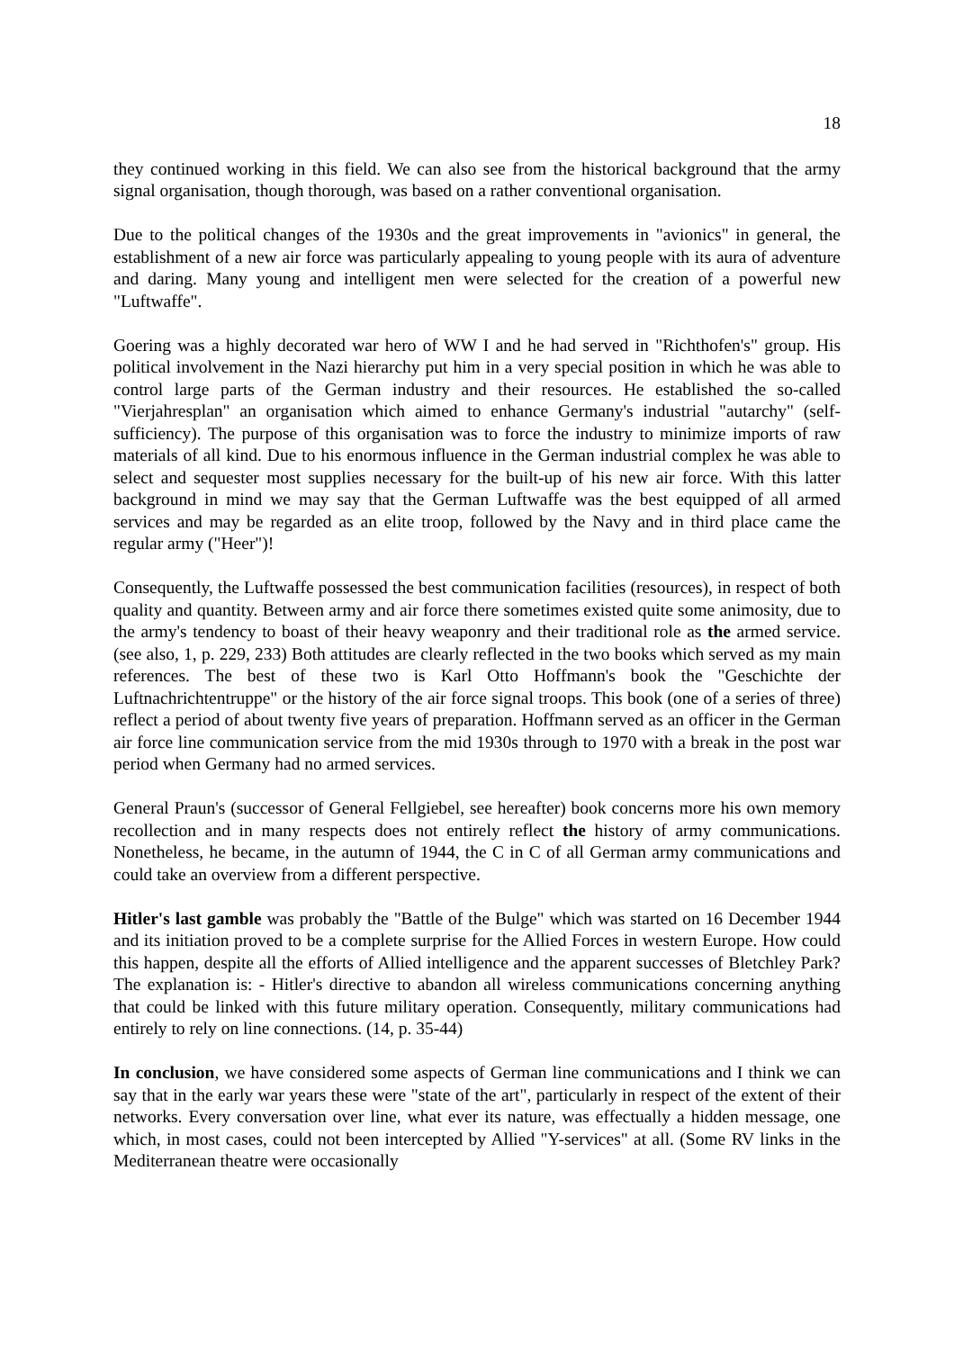18
they continued working in this field. We can also see from the historical background that the army signal organisation, though thorough, was based on a rather conventional organisation.
Due to the political changes of the 1930s and the great improvements in "avionics" in general, the establishment of a new air force was particularly appealing to young people with its aura of adventure and daring. Many young and intelligent men were selected for the creation of a powerful new "Luftwaffe".
Goering was a highly decorated war hero of WW I and he had served in "Richthofen's" group. His political involvement in the Nazi hierarchy put him in a very special position in which he was able to control large parts of the German industry and their resources. He established the so-called "Vierjahresplan" an organisation which aimed to enhance Germany's industrial "autarchy" (self-sufficiency). The purpose of this organisation was to force the industry to minimize imports of raw materials of all kind. Due to his enormous influence in the German industrial complex he was able to select and sequester most supplies necessary for the built-up of his new air force. With this latter background in mind we may say that the German Luftwaffe was the best equipped of all armed services and may be regarded as an elite troop, followed by the Navy and in third place came the regular army ("Heer")!
Consequently, the Luftwaffe possessed the best communication facilities (resources), in respect of both quality and quantity. Between army and air force there sometimes existed quite some animosity, due to the army's tendency to boast of their heavy weaponry and their traditional role as the armed service. (see also, 1, p. 229, 233) Both attitudes are clearly reflected in the two books which served as my main references. The best of these two is Karl Otto Hoffmann's book the "Geschichte der Luftnachrichtentruppe" or the history of the air force signal troops. This book (one of a series of three) reflect a period of about twenty five years of preparation. Hoffmann served as an officer in the German air force line communication service from the mid 1930s through to 1970 with a break in the post war period when Germany had no armed services.
General Praun's (successor of General Fellgiebel, see hereafter) book concerns more his own memory recollection and in many respects does not entirely reflect the history of army communications. Nonetheless, he became, in the autumn of 1944, the C in C of all German army communications and could take an overview from a different perspective.
Hitler's last gamble was probably the "Battle of the Bulge" which was started on 16 December 1944 and its initiation proved to be a complete surprise for the Allied Forces in western Europe. How could this happen, despite all the efforts of Allied intelligence and the apparent successes of Bletchley Park? The explanation is: - Hitler's directive to abandon all wireless communications concerning anything that could be linked with this future military operation. Consequently, military communications had entirely to rely on line connections. (14, p. 35-44)
In conclusion, we have considered some aspects of German line communications and I think we can say that in the early war years these were "state of the art", particularly in respect of the extent of their networks. Every conversation over line, what ever its nature, was effectually a hidden message, one which, in most cases, could not been intercepted by Allied "Y-services" at all. (Some RV links in the Mediterranean theatre were occasionally